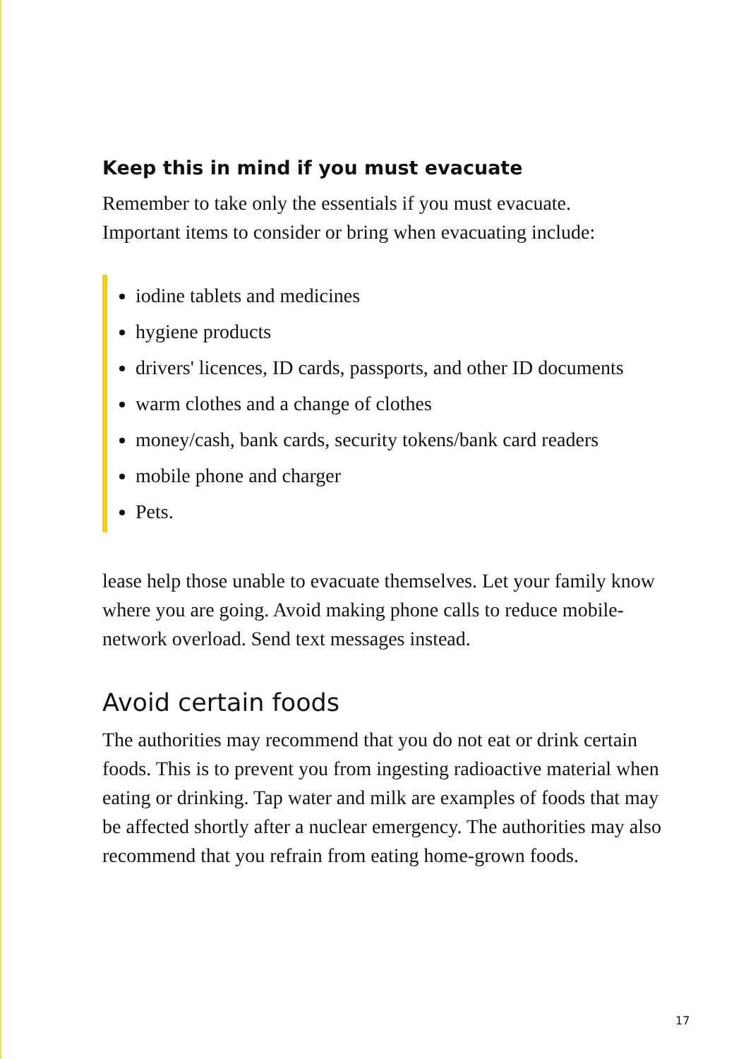Keep this in mind if you must evacuate
Remember to take only the essentials if you must evacuate.
Important items to consider or bring when evacuating include:
iodine tablets and medicines
hygiene products
drivers' licences, ID cards, passports, and other ID documents
warm clothes and a change of clothes
money/cash, bank cards, security tokens/bank card readers
mobile phone and charger
Pets.
lease help those unable to evacuate themselves. Let your family know where you are going. Avoid making phone calls to reduce mobile-network overload. Send text messages instead.
Avoid certain foods
The authorities may recommend that you do not eat or drink certain foods. This is to prevent you from ingesting radioactive material when eating or drinking. Tap water and milk are examples of foods that may be affected shortly after a nuclear emergency. The authorities may also recommend that you refrain from eating home-grown foods.
17